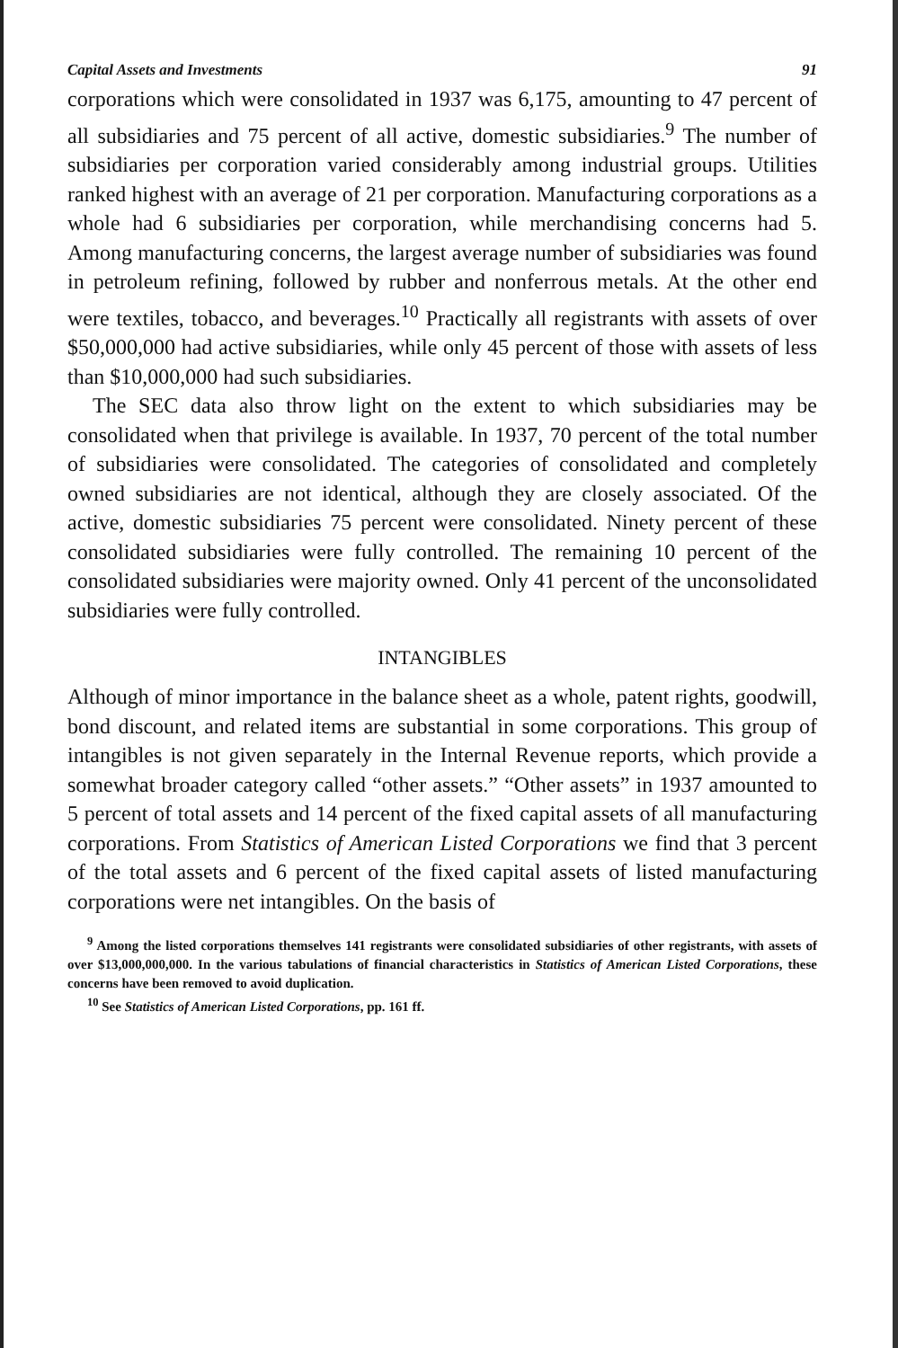Capital Assets and Investments 91
corporations which were consolidated in 1937 was 6,175, amounting to 47 percent of all subsidiaries and 75 percent of all active, domestic subsidiaries.<sup>9</sup> The number of subsidiaries per corporation varied considerably among industrial groups. Utilities ranked highest with an average of 21 per corporation. Manufacturing corporations as a whole had 6 subsidiaries per corporation, while merchandising concerns had 5. Among manufacturing concerns, the largest average number of subsidiaries was found in petroleum refining, followed by rubber and nonferrous metals. At the other end were textiles, tobacco, and beverages.<sup>10</sup> Practically all registrants with assets of over $50,000,000 had active subsidiaries, while only 45 percent of those with assets of less than $10,000,000 had such subsidiaries.
The SEC data also throw light on the extent to which subsidiaries may be consolidated when that privilege is available. In 1937, 70 percent of the total number of subsidiaries were consolidated. The categories of consolidated and completely owned subsidiaries are not identical, although they are closely associated. Of the active, domestic subsidiaries 75 percent were consolidated. Ninety percent of these consolidated subsidiaries were fully controlled. The remaining 10 percent of the consolidated subsidiaries were majority owned. Only 41 percent of the unconsolidated subsidiaries were fully controlled.
INTANGIBLES
Although of minor importance in the balance sheet as a whole, patent rights, goodwill, bond discount, and related items are substantial in some corporations. This group of intangibles is not given separately in the Internal Revenue reports, which provide a somewhat broader category called “other assets.” “Other assets” in 1937 amounted to 5 percent of total assets and 14 percent of the fixed capital assets of all manufacturing corporations. From Statistics of American Listed Corporations we find that 3 percent of the total assets and 6 percent of the fixed capital assets of listed manufacturing corporations were net intangibles. On the basis of
<sup>9</sup> Among the listed corporations themselves 141 registrants were consolidated subsidiaries of other registrants, with assets of over $13,000,000,000. In the various tabulations of financial characteristics in Statistics of American Listed Corporations, these concerns have been removed to avoid duplication.
<sup>10</sup> See Statistics of American Listed Corporations, pp. 161 ff.